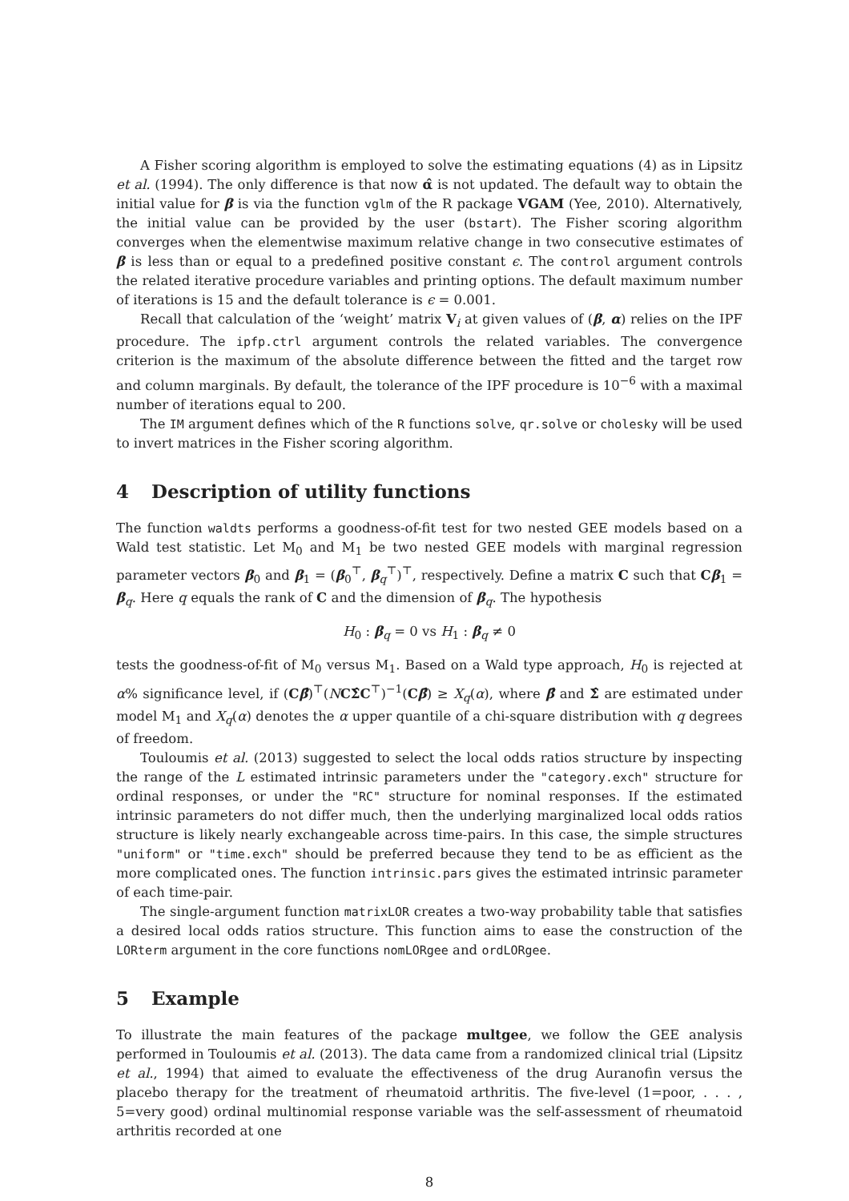A Fisher scoring algorithm is employed to solve the estimating equations (4) as in Lipsitz et al. (1994). The only difference is that now α̂ is not updated. The default way to obtain the initial value for β is via the function vglm of the R package VGAM (Yee, 2010). Alternatively, the initial value can be provided by the user (bstart). The Fisher scoring algorithm converges when the elementwise maximum relative change in two consecutive estimates of β is less than or equal to a predefined positive constant ϵ. The control argument controls the related iterative procedure variables and printing options. The default maximum number of iterations is 15 and the default tolerance is ϵ = 0.001.
Recall that calculation of the ‘weight’ matrix V<sub>i</sub> at given values of (β, α) relies on the IPF procedure. The ipfp.ctrl argument controls the related variables. The convergence criterion is the maximum of the absolute difference between the fitted and the target row and column marginals. By default, the tolerance of the IPF procedure is 10<sup>−6</sup> with a maximal number of iterations equal to 200.
The IM argument defines which of the R functions solve, qr.solve or cholesky will be used to invert matrices in the Fisher scoring algorithm.
4 Description of utility functions
The function waldts performs a goodness-of-fit test for two nested GEE models based on a Wald test statistic. Let M<sub>0</sub> and M<sub>1</sub> be two nested GEE models with marginal regression parameter vectors β<sub>0</sub> and β<sub>1</sub> = (β<sub>0</sub><sup>⊤</sup>, β<sub>q</sub><sup>⊤</sup>)<sup>⊤</sup>, respectively. Define a matrix C such that Cβ<sub>1</sub> = β<sub>q</sub>. Here q equals the rank of C and the dimension of β<sub>q</sub>. The hypothesis
H<sub>0</sub> : β<sub>q</sub> = 0 vs H<sub>1</sub> : β<sub>q</sub> ≠ 0
tests the goodness-of-fit of M<sub>0</sub> versus M<sub>1</sub>. Based on a Wald type approach, H<sub>0</sub> is rejected at α% significance level, if (Cβ̂)<sup>⊤</sup>(NCΣ̂C<sup>⊤</sup>)<sup>−1</sup>(Cβ̂) ≥ X<sub>q</sub>(α), where β̂ and Σ̂ are estimated under model M<sub>1</sub> and X<sub>q</sub>(α) denotes the α upper quantile of a chi-square distribution with q degrees of freedom.
Touloumis et al. (2013) suggested to select the local odds ratios structure by inspecting the range of the L estimated intrinsic parameters under the "category.exch" structure for ordinal responses, or under the "RC" structure for nominal responses. If the estimated intrinsic parameters do not differ much, then the underlying marginalized local odds ratios structure is likely nearly exchangeable across time-pairs. In this case, the simple structures "uniform" or "time.exch" should be preferred because they tend to be as efficient as the more complicated ones. The function intrinsic.pars gives the estimated intrinsic parameter of each time-pair.
The single-argument function matrixLOR creates a two-way probability table that satisfies a desired local odds ratios structure. This function aims to ease the construction of the LORterm argument in the core functions nomLORgee and ordLORgee.
5 Example
To illustrate the main features of the package multgee, we follow the GEE analysis performed in Touloumis et al. (2013). The data came from a randomized clinical trial (Lipsitz et al., 1994) that aimed to evaluate the effectiveness of the drug Auranofin versus the placebo therapy for the treatment of rheumatoid arthritis. The five-level (1=poor, . . . , 5=very good) ordinal multinomial response variable was the self-assessment of rheumatoid arthritis recorded at one
8